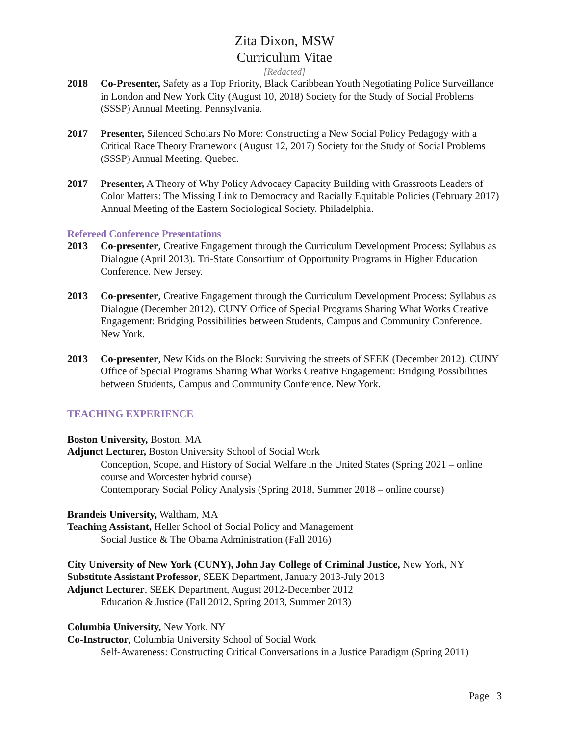Zita Dixon, MSW
Curriculum Vitae
[Redacted]
2018 Co-Presenter, Safety as a Top Priority, Black Caribbean Youth Negotiating Police Surveillance in London and New York City (August 10, 2018) Society for the Study of Social Problems (SSSP) Annual Meeting. Pennsylvania.
2017 Presenter, Silenced Scholars No More: Constructing a New Social Policy Pedagogy with a Critical Race Theory Framework (August 12, 2017) Society for the Study of Social Problems (SSSP) Annual Meeting. Quebec.
2017 Presenter, A Theory of Why Policy Advocacy Capacity Building with Grassroots Leaders of Color Matters: The Missing Link to Democracy and Racially Equitable Policies (February 2017) Annual Meeting of the Eastern Sociological Society. Philadelphia.
Refereed Conference Presentations
2013 Co-presenter, Creative Engagement through the Curriculum Development Process: Syllabus as Dialogue (April 2013). Tri-State Consortium of Opportunity Programs in Higher Education Conference. New Jersey.
2013 Co-presenter, Creative Engagement through the Curriculum Development Process: Syllabus as Dialogue (December 2012). CUNY Office of Special Programs Sharing What Works Creative Engagement: Bridging Possibilities between Students, Campus and Community Conference. New York.
2013 Co-presenter, New Kids on the Block: Surviving the streets of SEEK (December 2012). CUNY Office of Special Programs Sharing What Works Creative Engagement: Bridging Possibilities between Students, Campus and Community Conference. New York.
TEACHING EXPERIENCE
Boston University, Boston, MA
Adjunct Lecturer, Boston University School of Social Work
Conception, Scope, and History of Social Welfare in the United States (Spring 2021 – online course and Worcester hybrid course)
Contemporary Social Policy Analysis (Spring 2018, Summer 2018 – online course)
Brandeis University, Waltham, MA
Teaching Assistant, Heller School of Social Policy and Management
Social Justice & The Obama Administration (Fall 2016)
City University of New York (CUNY), John Jay College of Criminal Justice, New York, NY
Substitute Assistant Professor, SEEK Department, January 2013-July 2013
Adjunct Lecturer, SEEK Department, August 2012-December 2012
Education & Justice (Fall 2012, Spring 2013, Summer 2013)
Columbia University, New York, NY
Co-Instructor, Columbia University School of Social Work
Self-Awareness: Constructing Critical Conversations in a Justice Paradigm (Spring 2011)
Page 3